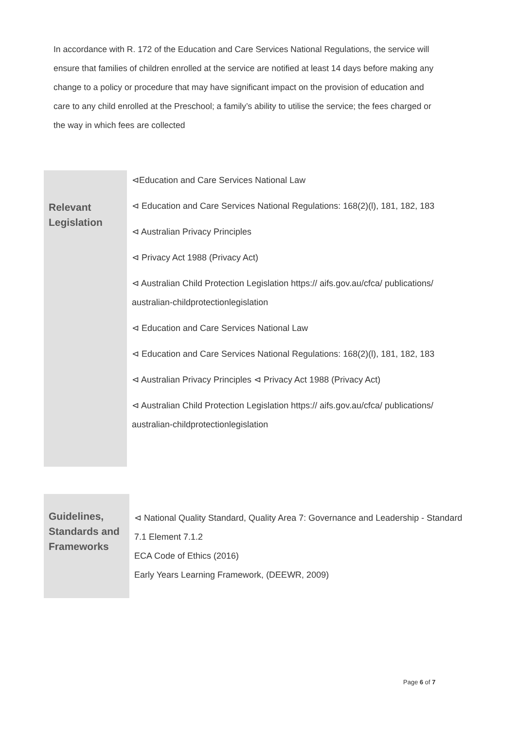In accordance with R. 172 of the Education and Care Services National Regulations, the service will ensure that families of children enrolled at the service are notified at least 14 days before making any change to a policy or procedure that may have significant impact on the provision of education and care to any child enrolled at the Preschool; a family’s ability to utilise the service; the fees charged or the way in which fees are collected
| Relevant Legislation | ⊲Education and Care Services National Law ⊲ Education and Care Services National Regulations: 168(2)(l), 181, 182, 183 ⊲ Australian Privacy Principles ⊲ Privacy Act 1988 (Privacy Act) ⊲ Australian Child Protection Legislation https:// aifs.gov.au/cfca/ publications/ australian-childprotectionlegislation ⊲ Education and Care Services National Law ⊲ Education and Care Services National Regulations: 168(2)(l), 181, 182, 183 ⊲ Australian Privacy Principles ⊲ Privacy Act 1988 (Privacy Act) ⊲ Australian Child Protection Legislation https:// aifs.gov.au/cfca/ publications/ australian-childprotectionlegislation |
| Guidelines, Standards and Frameworks | ⊲ National Quality Standard, Quality Area 7: Governance and Leadership - Standard 7.1 Element 7.1.2 ECA Code of Ethics (2016) Early Years Learning Framework, (DEEWR, 2009) |
Page 6 of 7